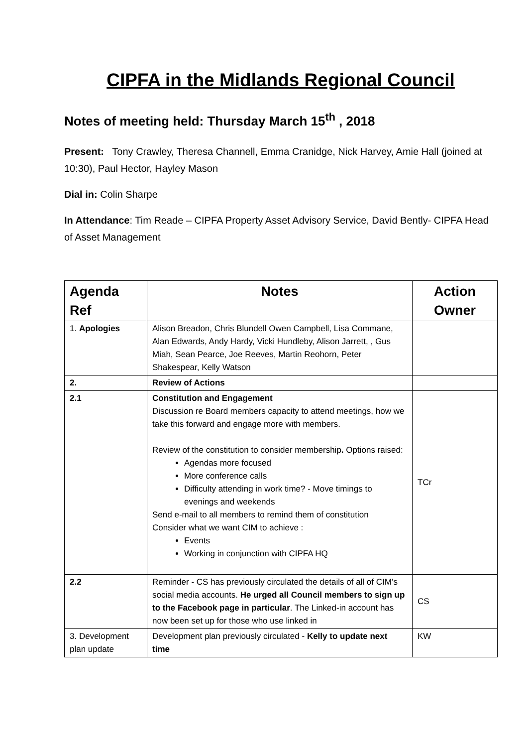CIPFA in the Midlands Regional Council
Notes of meeting held: Thursday March 15<sup>th</sup> , 2018
Present: Tony Crawley, Theresa Channell, Emma Cranidge, Nick Harvey, Amie Hall (joined at 10:30), Paul Hector, Hayley Mason
Dial in: Colin Sharpe
In Attendance: Tim Reade – CIPFA Property Asset Advisory Service, David Bently- CIPFA Head of Asset Management
| Agenda Ref | Notes | Action Owner |
| --- | --- | --- |
| 1. Apologies | Alison Breadon, Chris Blundell Owen Campbell, Lisa Commane, Alan Edwards, Andy Hardy, Vicki Hundleby, Alison Jarrett, , Gus Miah, Sean Pearce, Joe Reeves, Martin Reohorn, Peter Shakespear, Kelly Watson | |
| 2. | Review of Actions | |
| 2.1 | Constitution and Engagement Discussion re Board members capacity to attend meetings, how we take this forward and engage more with members. Review of the constitution to consider membership . Options raised: Agendas more focused More conference calls Difficulty attending in work time? - Move timings to evenings and weekends Send e-mail to all members to remind them of constitution Consider what we want CIM to achieve : Events Working in conjunction with CIPFA HQ | TCr |
| 2.2 | Reminder - CS has previously circulated the details of all of CIM’s social media accounts. He urged all Council members to sign up to the Facebook page in particular . The Linked-in account has now been set up for those who use linked in | CS |
| 3. Development plan update | Development plan previously circulated - Kelly to update next time | KW |